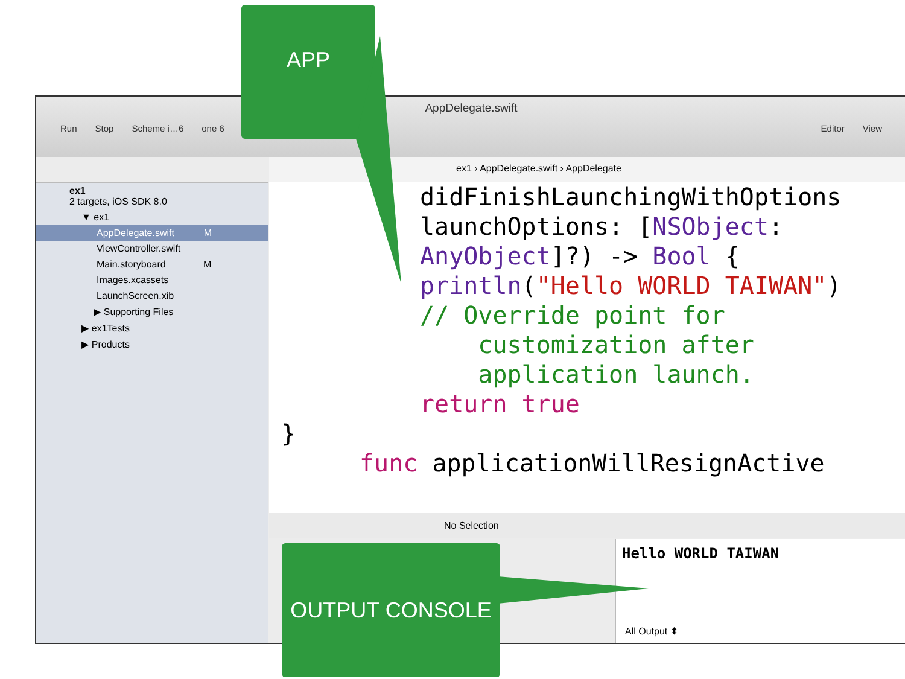AppDelegate.swift
Run Stop Scheme i…6 one 6 Editor View
ex1
2 targets, iOS SDK 8.0
▼ ex1
AppDelegate.swift M
ViewController.swift
Main.storyboard M
Images.xcassets
LaunchScreen.xib
▶ Supporting Files
▶ ex1Tests
▶ Products
ex1 › AppDelegate.swift › AppDelegate
didFinishLaunchingWithOptions
launchOptions: [NSObject:
AnyObject]?) -> Bool {
println("Hello WORLD TAIWAN")
// Override point for
    customization after
    application launch.
return true
}
func applicationWillResignActive
No Selection
Hello WORLD TAIWAN
All Output ⬍
APP
OUTPUT CONSOLE